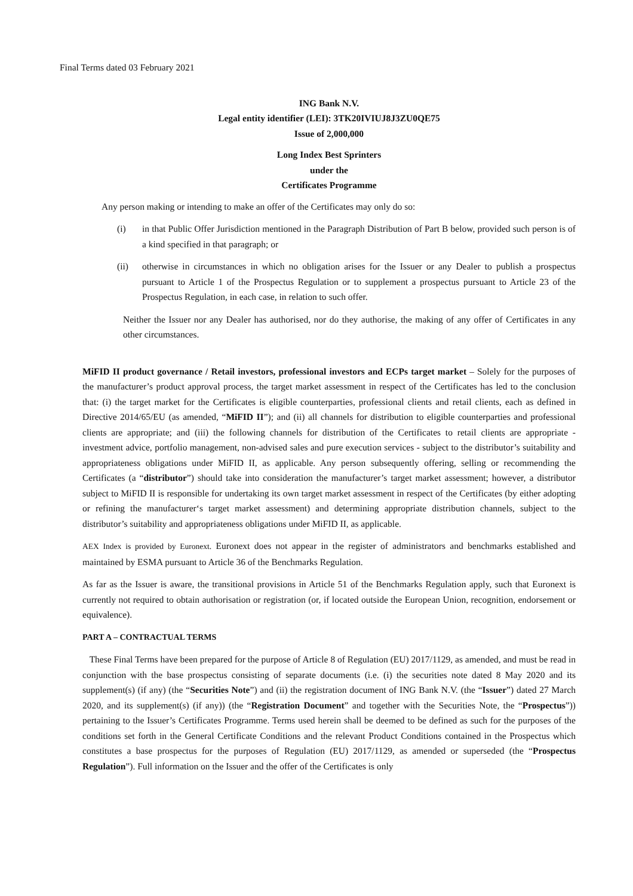Final Terms dated 03 February 2021
ING Bank N.V.
Legal entity identifier (LEI): 3TK20IVIUJ8J3ZU0QE75
Issue of 2,000,000
Long Index Best Sprinters
under the
Certificates Programme
Any person making or intending to make an offer of the Certificates may only do so:
(i) in that Public Offer Jurisdiction mentioned in the Paragraph Distribution of Part B below, provided such person is of a kind specified in that paragraph; or
(ii) otherwise in circumstances in which no obligation arises for the Issuer or any Dealer to publish a prospectus pursuant to Article 1 of the Prospectus Regulation or to supplement a prospectus pursuant to Article 23 of the Prospectus Regulation, in each case, in relation to such offer.
Neither the Issuer nor any Dealer has authorised, nor do they authorise, the making of any offer of Certificates in any other circumstances.
MiFID II product governance / Retail investors, professional investors and ECPs target market – Solely for the purposes of the manufacturer’s product approval process, the target market assessment in respect of the Certificates has led to the conclusion that: (i) the target market for the Certificates is eligible counterparties, professional clients and retail clients, each as defined in Directive 2014/65/EU (as amended, “MiFID II”); and (ii) all channels for distribution to eligible counterparties and professional clients are appropriate; and (iii) the following channels for distribution of the Certificates to retail clients are appropriate - investment advice, portfolio management, non-advised sales and pure execution services - subject to the distributor’s suitability and appropriateness obligations under MiFID II, as applicable. Any person subsequently offering, selling or recommending the Certificates (a “distributor”) should take into consideration the manufacturer’s target market assessment; however, a distributor subject to MiFID II is responsible for undertaking its own target market assessment in respect of the Certificates (by either adopting or refining the manufacturer‘s target market assessment) and determining appropriate distribution channels, subject to the distributor’s suitability and appropriateness obligations under MiFID II, as applicable.
AEX Index is provided by Euronext. Euronext does not appear in the register of administrators and benchmarks established and maintained by ESMA pursuant to Article 36 of the Benchmarks Regulation.
As far as the Issuer is aware, the transitional provisions in Article 51 of the Benchmarks Regulation apply, such that Euronext is currently not required to obtain authorisation or registration (or, if located outside the European Union, recognition, endorsement or equivalence).
PART A – CONTRACTUAL TERMS
These Final Terms have been prepared for the purpose of Article 8 of Regulation (EU) 2017/1129, as amended, and must be read in conjunction with the base prospectus consisting of separate documents (i.e. (i) the securities note dated 8 May 2020 and its supplement(s) (if any) (the “Securities Note”) and (ii) the registration document of ING Bank N.V. (the “Issuer”) dated 27 March 2020, and its supplement(s) (if any)) (the “Registration Document” and together with the Securities Note, the “Prospectus”)) pertaining to the Issuer’s Certificates Programme. Terms used herein shall be deemed to be defined as such for the purposes of the conditions set forth in the General Certificate Conditions and the relevant Product Conditions contained in the Prospectus which constitutes a base prospectus for the purposes of Regulation (EU) 2017/1129, as amended or superseded (the “Prospectus Regulation”). Full information on the Issuer and the offer of the Certificates is only